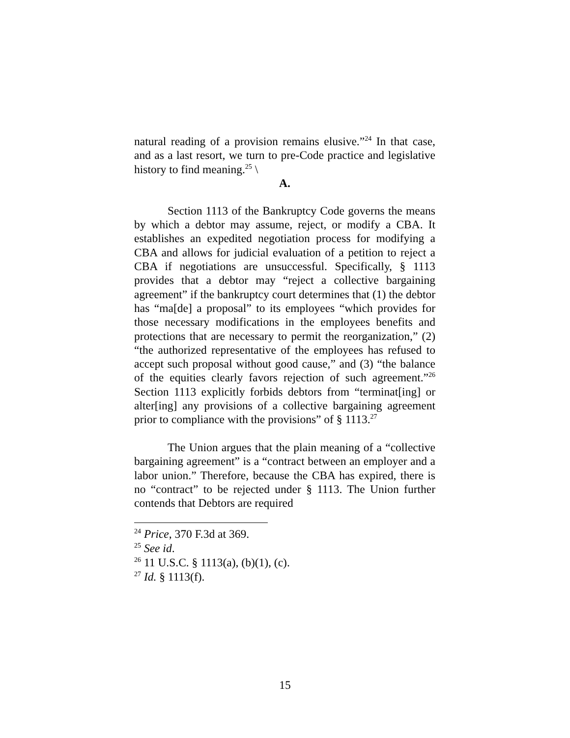natural reading of a provision remains elusive.”<sup>24</sup> In that case, and as a last resort, we turn to pre-Code practice and legislative history to find meaning.<sup>25</sup> \
A.
Section 1113 of the Bankruptcy Code governs the means by which a debtor may assume, reject, or modify a CBA. It establishes an expedited negotiation process for modifying a CBA and allows for judicial evaluation of a petition to reject a CBA if negotiations are unsuccessful. Specifically, § 1113 provides that a debtor may “reject a collective bargaining agreement” if the bankruptcy court determines that (1) the debtor has “ma[de] a proposal” to its employees “which provides for those necessary modifications in the employees benefits and protections that are necessary to permit the reorganization,” (2) “the authorized representative of the employees has refused to accept such proposal without good cause,” and (3) “the balance of the equities clearly favors rejection of such agreement.”<sup>26</sup> Section 1113 explicitly forbids debtors from “terminat[ing] or alter[ing] any provisions of a collective bargaining agreement prior to compliance with the provisions” of § 1113.<sup>27</sup>
The Union argues that the plain meaning of a “collective bargaining agreement” is a “contract between an employer and a labor union.” Therefore, because the CBA has expired, there is no “contract” to be rejected under § 1113. The Union further contends that Debtors are required
<sup>24</sup> Price, 370 F.3d at 369.
<sup>25</sup> See id.
<sup>26</sup> 11 U.S.C. § 1113(a), (b)(1), (c).
<sup>27</sup> Id. § 1113(f).
15